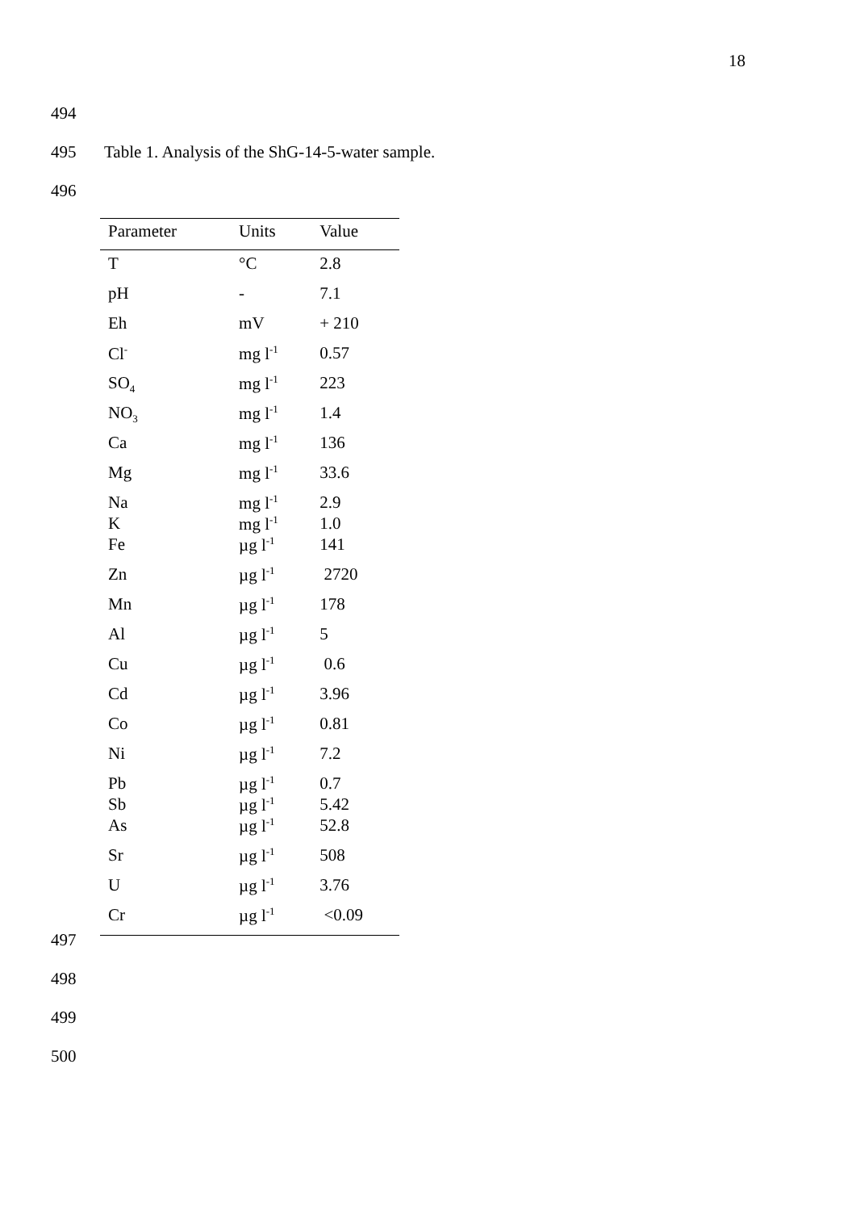18
494
495
Table 1. Analysis of the ShG-14-5-water sample.
496
| Parameter | Units | Value |
| --- | --- | --- |
| T | °C | 2.8 |
| pH | - | 7.1 |
| Eh | mV | + 210 |
| Cl<sup>-</sup> | mg l<sup>-1</sup> | 0.57 |
| SO<sub>4</sub> | mg l<sup>-1</sup> | 223 |
| NO<sub>3</sub> | mg l<sup>-1</sup> | 1.4 |
| Ca | mg l<sup>-1</sup> | 136 |
| Mg | mg l<sup>-1</sup> | 33.6 |
| Na | mg l<sup>-1</sup> | 2.9 |
| K | mg l<sup>-1</sup> | 1.0 |
| Fe | µg l<sup>-1</sup> | 141 |
| Zn | µg l<sup>-1</sup> | 2720 |
| Mn | µg l<sup>-1</sup> | 178 |
| Al | µg l<sup>-1</sup> | 5 |
| Cu | µg l<sup>-1</sup> | 0.6 |
| Cd | µg l<sup>-1</sup> | 3.96 |
| Co | µg l<sup>-1</sup> | 0.81 |
| Ni | µg l<sup>-1</sup> | 7.2 |
| Pb | µg l<sup>-1</sup> | 0.7 |
| Sb | µg l<sup>-1</sup> | 5.42 |
| As | µg l<sup>-1</sup> | 52.8 |
| Sr | µg l<sup>-1</sup> | 508 |
| U | µg l<sup>-1</sup> | 3.76 |
| Cr | µg l<sup>-1</sup> | <0.09 |
497
498
499
500